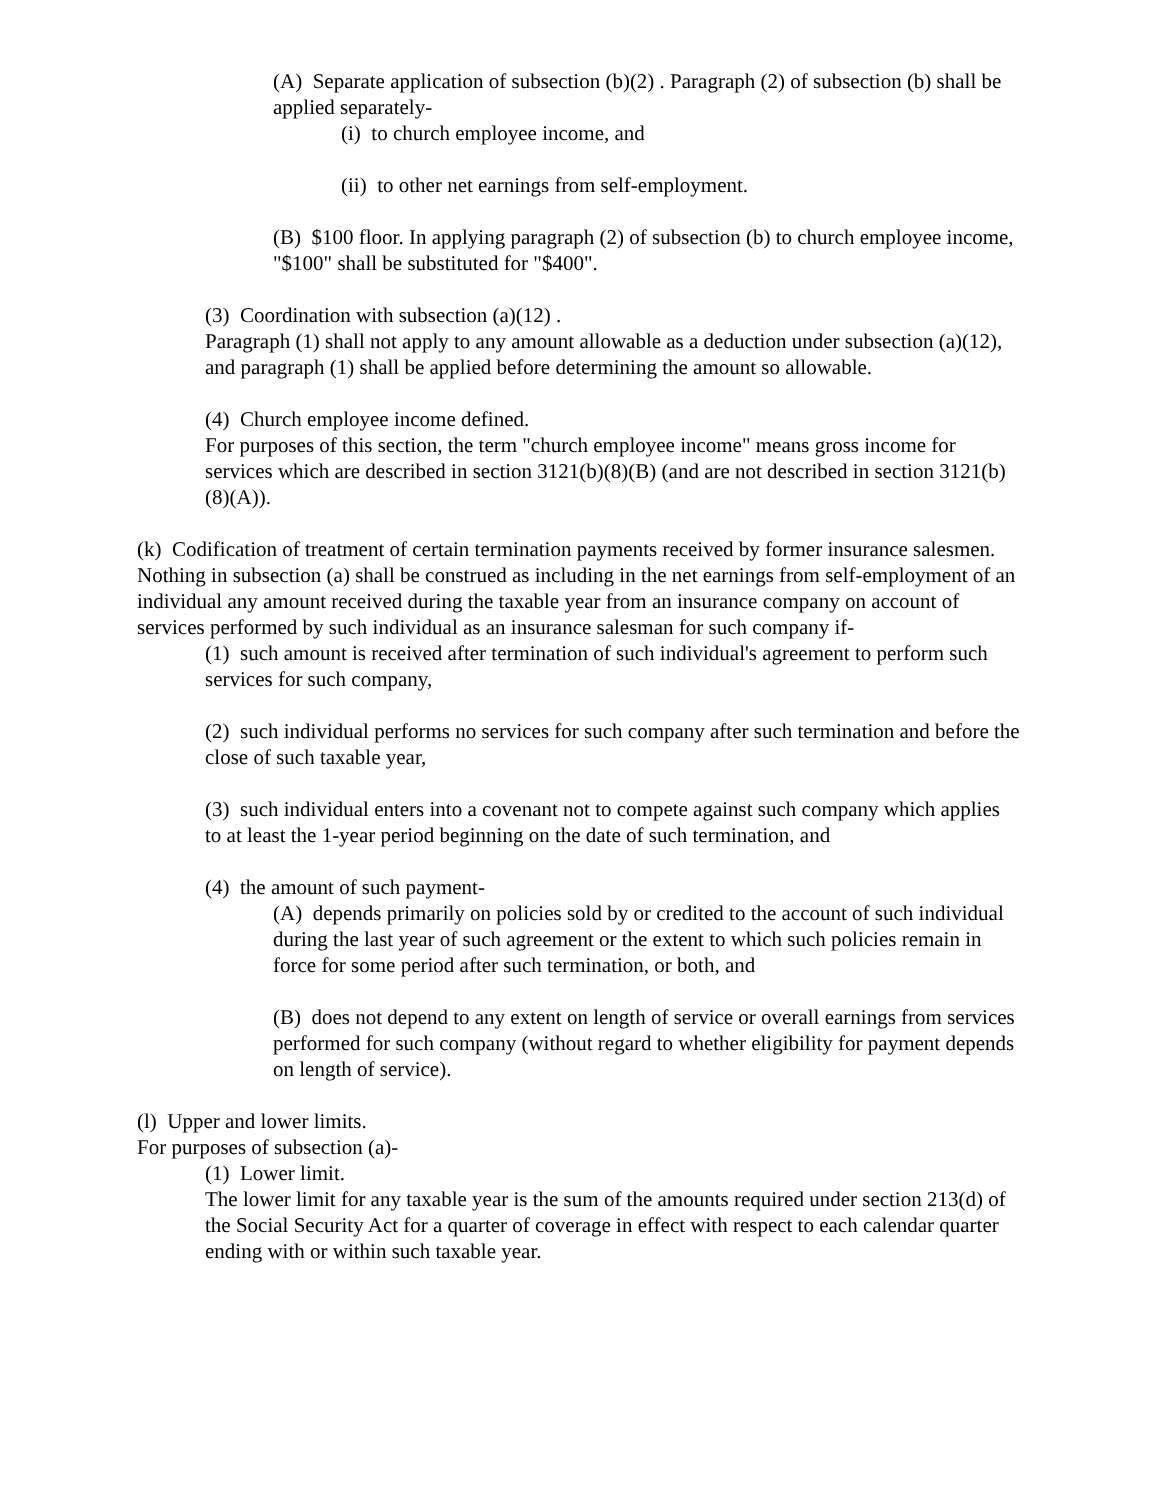(A) Separate application of subsection (b)(2) . Paragraph (2) of subsection (b) shall be applied separately-
(i) to church employee income, and
(ii) to other net earnings from self-employment.
(B) $100 floor. In applying paragraph (2) of subsection (b) to church employee income, "$100" shall be substituted for "$400".
(3) Coordination with subsection (a)(12) .
Paragraph (1) shall not apply to any amount allowable as a deduction under subsection (a)(12), and paragraph (1) shall be applied before determining the amount so allowable.
(4) Church employee income defined.
For purposes of this section, the term "church employee income" means gross income for services which are described in section 3121(b)(8)(B) (and are not described in section 3121(b)(8)(A)).
(k) Codification of treatment of certain termination payments received by former insurance salesmen.
Nothing in subsection (a) shall be construed as including in the net earnings from self-employment of an individual any amount received during the taxable year from an insurance company on account of services performed by such individual as an insurance salesman for such company if-
(1) such amount is received after termination of such individual's agreement to perform such services for such company,
(2) such individual performs no services for such company after such termination and before the close of such taxable year,
(3) such individual enters into a covenant not to compete against such company which applies to at least the 1-year period beginning on the date of such termination, and
(4) the amount of such payment-
(A) depends primarily on policies sold by or credited to the account of such individual during the last year of such agreement or the extent to which such policies remain in force for some period after such termination, or both, and
(B) does not depend to any extent on length of service or overall earnings from services performed for such company (without regard to whether eligibility for payment depends on length of service).
(l) Upper and lower limits.
For purposes of subsection (a)-
(1) Lower limit.
The lower limit for any taxable year is the sum of the amounts required under section 213(d) of the Social Security Act for a quarter of coverage in effect with respect to each calendar quarter ending with or within such taxable year.